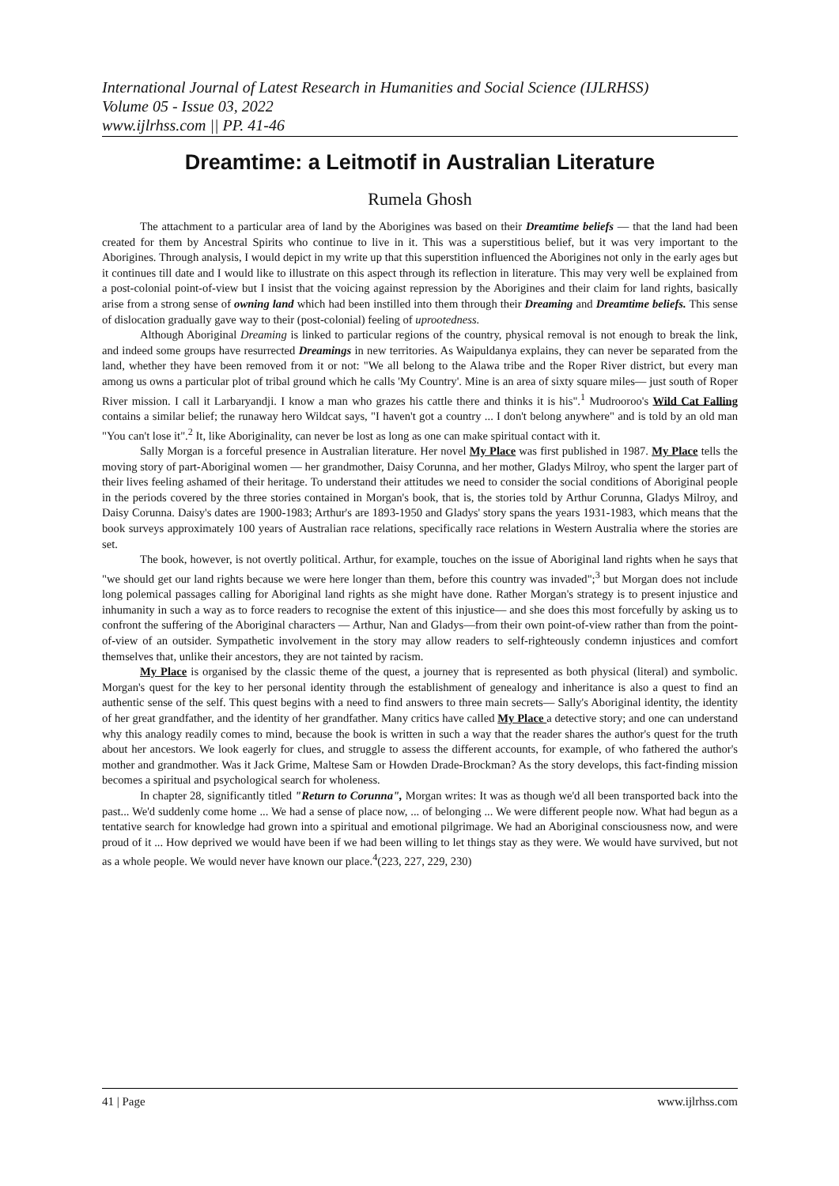International Journal of Latest Research in Humanities and Social Science (IJLRHSS)
Volume 05 - Issue 03, 2022
www.ijlrhss.com || PP. 41-46
Dreamtime: a Leitmotif in Australian Literature
Rumela Ghosh
The attachment to a particular area of land by the Aborigines was based on their Dreamtime beliefs — that the land had been created for them by Ancestral Spirits who continue to live in it. This was a superstitious belief, but it was very important to the Aborigines. Through analysis, I would depict in my write up that this superstition influenced the Aborigines not only in the early ages but it continues till date and I would like to illustrate on this aspect through its reflection in literature. This may very well be explained from a post-colonial point-of-view but I insist that the voicing against repression by the Aborigines and their claim for land rights, basically arise from a strong sense of owning land which had been instilled into them through their Dreaming and Dreamtime beliefs. This sense of dislocation gradually gave way to their (post-colonial) feeling of uprootedness.
Although Aboriginal Dreaming is linked to particular regions of the country, physical removal is not enough to break the link, and indeed some groups have resurrected Dreamings in new territories. As Waipuldanya explains, they can never be separated from the land, whether they have been removed from it or not: "We all belong to the Alawa tribe and the Roper River district, but every man among us owns a particular plot of tribal ground which he calls 'My Country'. Mine is an area of sixty square miles— just south of Roper River mission. I call it Larbaryandji. I know a man who grazes his cattle there and thinks it is his".<sup>1</sup> Mudrooroo's Wild Cat Falling contains a similar belief; the runaway hero Wildcat says, "I haven't got a country ... I don't belong anywhere" and is told by an old man "You can't lose it".<sup>2</sup> It, like Aboriginality, can never be lost as long as one can make spiritual contact with it.
Sally Morgan is a forceful presence in Australian literature. Her novel My Place was first published in 1987. My Place tells the moving story of part-Aboriginal women — her grandmother, Daisy Corunna, and her mother, Gladys Milroy, who spent the larger part of their lives feeling ashamed of their heritage. To understand their attitudes we need to consider the social conditions of Aboriginal people in the periods covered by the three stories contained in Morgan's book, that is, the stories told by Arthur Corunna, Gladys Milroy, and Daisy Corunna. Daisy's dates are 1900-1983; Arthur's are 1893-1950 and Gladys' story spans the years 1931-1983, which means that the book surveys approximately 100 years of Australian race relations, specifically race relations in Western Australia where the stories are set.
The book, however, is not overtly political. Arthur, for example, touches on the issue of Aboriginal land rights when he says that "we should get our land rights because we were here longer than them, before this country was invaded";<sup>3</sup> but Morgan does not include long polemical passages calling for Aboriginal land rights as she might have done. Rather Morgan's strategy is to present injustice and inhumanity in such a way as to force readers to recognise the extent of this injustice— and she does this most forcefully by asking us to confront the suffering of the Aboriginal characters — Arthur, Nan and Gladys—from their own point-of-view rather than from the point-of-view of an outsider. Sympathetic involvement in the story may allow readers to self-righteously condemn injustices and comfort themselves that, unlike their ancestors, they are not tainted by racism.
My Place is organised by the classic theme of the quest, a journey that is represented as both physical (literal) and symbolic. Morgan's quest for the key to her personal identity through the establishment of genealogy and inheritance is also a quest to find an authentic sense of the self. This quest begins with a need to find answers to three main secrets— Sally's Aboriginal identity, the identity of her great grandfather, and the identity of her grandfather. Many critics have called My Place a detective story; and one can understand why this analogy readily comes to mind, because the book is written in such a way that the reader shares the author's quest for the truth about her ancestors. We look eagerly for clues, and struggle to assess the different accounts, for example, of who fathered the author's mother and grandmother. Was it Jack Grime, Maltese Sam or Howden Drade-Brockman? As the story develops, this fact-finding mission becomes a spiritual and psychological search for wholeness.
In chapter 28, significantly titled "Return to Corunna", Morgan writes: It was as though we'd all been transported back into the past... We'd suddenly come home ... We had a sense of place now, ... of belonging ... We were different people now. What had begun as a tentative search for knowledge had grown into a spiritual and emotional pilgrimage. We had an Aboriginal consciousness now, and were proud of it ... How deprived we would have been if we had been willing to let things stay as they were. We would have survived, but not as a whole people. We would never have known our place.<sup>4</sup>(223, 227, 229, 230)
41 | Page www.ijlrhss.com